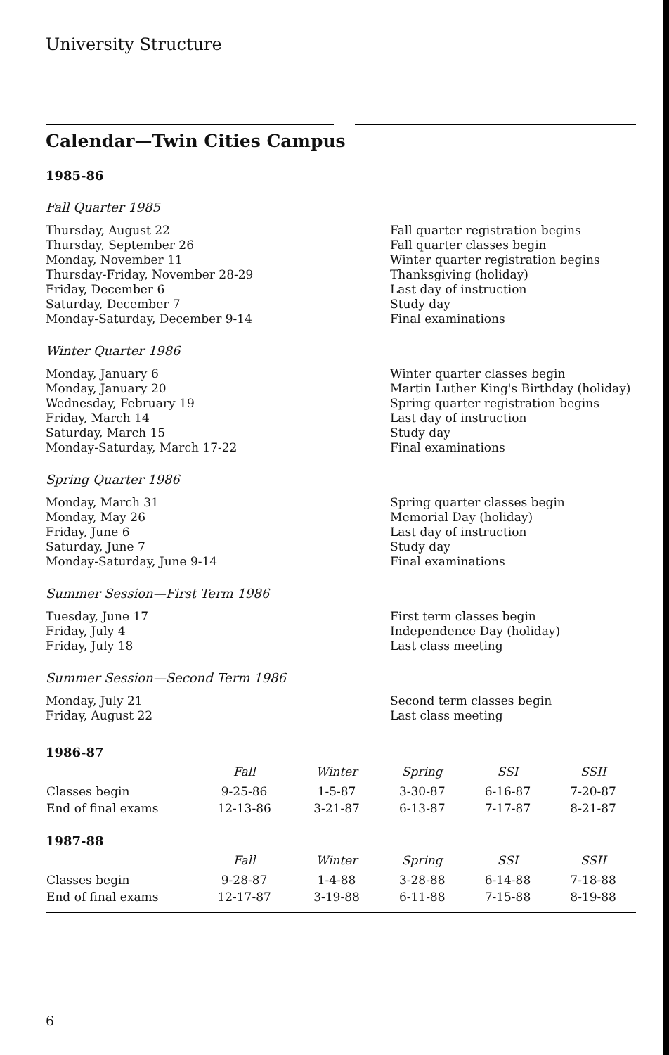University Structure
Calendar—Twin Cities Campus
1985-86
Fall Quarter 1985
| Thursday, August 22 | Fall quarter registration begins |
| Thursday, September 26 | Fall quarter classes begin |
| Monday, November 11 | Winter quarter registration begins |
| Thursday-Friday, November 28-29 | Thanksgiving (holiday) |
| Friday, December 6 | Last day of instruction |
| Saturday, December 7 | Study day |
| Monday-Saturday, December 9-14 | Final examinations |
Winter Quarter 1986
| Monday, January 6 | Winter quarter classes begin |
| Monday, January 20 | Martin Luther King's Birthday (holiday) |
| Wednesday, February 19 | Spring quarter registration begins |
| Friday, March 14 | Last day of instruction |
| Saturday, March 15 | Study day |
| Monday-Saturday, March 17-22 | Final examinations |
Spring Quarter 1986
| Monday, March 31 | Spring quarter classes begin |
| Monday, May 26 | Memorial Day (holiday) |
| Friday, June 6 | Last day of instruction |
| Saturday, June 7 | Study day |
| Monday-Saturday, June 9-14 | Final examinations |
Summer Session—First Term 1986
| Tuesday, June 17 | First term classes begin |
| Friday, July 4 | Independence Day (holiday) |
| Friday, July 18 | Last class meeting |
Summer Session—Second Term 1986
| Monday, July 21 | Second term classes begin |
| Friday, August 22 | Last class meeting |
1986-87
| | Fall | Winter | Spring | SSI | SSII |
| --- | --- | --- | --- | --- | --- |
| Classes begin | 9-25-86 | 1-5-87 | 3-30-87 | 6-16-87 | 7-20-87 |
| End of final exams | 12-13-86 | 3-21-87 | 6-13-87 | 7-17-87 | 8-21-87 |
1987-88
| | Fall | Winter | Spring | SSI | SSII |
| --- | --- | --- | --- | --- | --- |
| Classes begin | 9-28-87 | 1-4-88 | 3-28-88 | 6-14-88 | 7-18-88 |
| End of final exams | 12-17-87 | 3-19-88 | 6-11-88 | 7-15-88 | 8-19-88 |
6